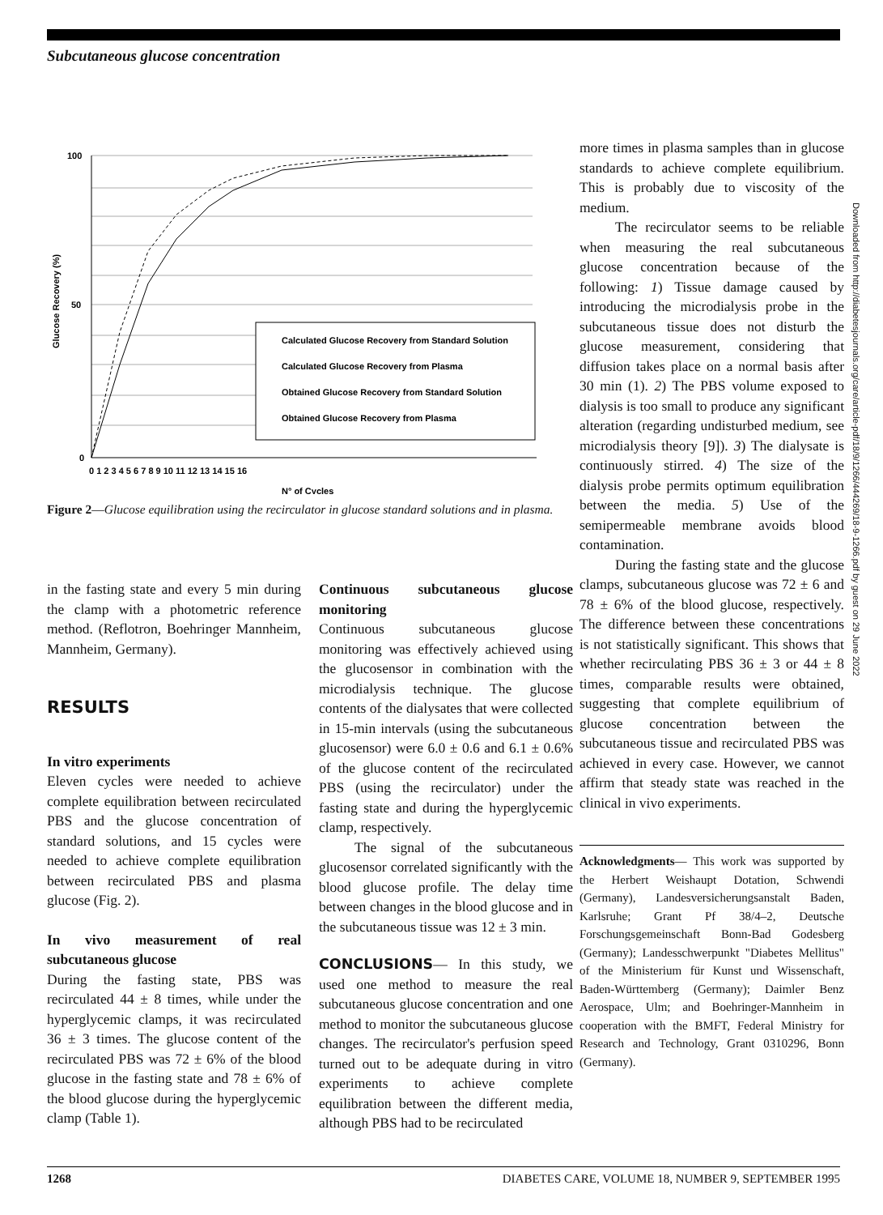Subcutaneous glucose concentration
100
50
0
Glucose Recovery (%)
0 1 2 3 4 5 6 7 8 9 10 11 12 13 14 15 16
N° of Cycles
Calculated Glucose Recovery from Standard Solution
Calculated Glucose Recovery from Plasma
Obtained Glucose Recovery from Standard Solution
Obtained Glucose Recovery from Plasma
Figure 2—Glucose equilibration using the recirculator in glucose standard solutions and in plasma.
more times in plasma samples than in glucose standards to achieve complete equilibrium. This is probably due to viscosity of the medium.
The recirculator seems to be reliable when measuring the real subcutaneous glucose concentration because of the following: 1) Tissue damage caused by introducing the microdialysis probe in the subcutaneous tissue does not disturb the glucose measurement, considering that diffusion takes place on a normal basis after 30 min (1). 2) The PBS volume exposed to dialysis is too small to produce any significant alteration (regarding undisturbed medium, see microdialysis theory [9]). 3) The dialysate is continuously stirred. 4) The size of the dialysis probe permits optimum equilibration between the media. 5) Use of the semipermeable membrane avoids blood contamination.
During the fasting state and the glucose clamps, subcutaneous glucose was 72 ± 6 and 78 ± 6% of the blood glucose, respectively. The difference between these concentrations is not statistically significant. This shows that whether recirculating PBS 36 ± 3 or 44 ± 8 times, comparable results were obtained, suggesting that complete equilibrium of glucose concentration between the subcutaneous tissue and recirculated PBS was achieved in every case. However, we cannot affirm that steady state was reached in the clinical in vivo experiments.
Acknowledgments— This work was supported by the Herbert Weishaupt Dotation, Schwendi (Germany), Landesversicherungsanstalt Baden, Karlsruhe; Grant Pf 38/4–2, Deutsche Forschungsgemeinschaft Bonn-Bad Godesberg (Germany); Landesschwerpunkt "Diabetes Mellitus" of the Ministerium für Kunst und Wissenschaft, Baden-Württemberg (Germany); Daimler Benz Aerospace, Ulm; and Boehringer-Mannheim in cooperation with the BMFT, Federal Ministry for Research and Technology, Grant 0310296, Bonn (Germany).
in the fasting state and every 5 min during the clamp with a photometric reference method. (Reflotron, Boehringer Mannheim, Mannheim, Germany).
RESULTS
In vitro experiments
Eleven cycles were needed to achieve complete equilibration between recirculated PBS and the glucose concentration of standard solutions, and 15 cycles were needed to achieve complete equilibration between recirculated PBS and plasma glucose (Fig. 2).
In vivo measurement of real subcutaneous glucose
During the fasting state, PBS was recirculated 44 ± 8 times, while under the hyperglycemic clamps, it was recirculated 36 ± 3 times. The glucose content of the recirculated PBS was 72 ± 6% of the blood glucose in the fasting state and 78 ± 6% of the blood glucose during the hyperglycemic clamp (Table 1).
Continuous subcutaneous glucose monitoring
Continuous subcutaneous glucose monitoring was effectively achieved using the glucosensor in combination with the microdialysis technique. The glucose contents of the dialysates that were collected in 15-min intervals (using the subcutaneous glucosensor) were 6.0 ± 0.6 and 6.1 ± 0.6% of the glucose content of the recirculated PBS (using the recirculator) under the fasting state and during the hyperglycemic clamp, respectively.
The signal of the subcutaneous glucosensor correlated significantly with the blood glucose profile. The delay time between changes in the blood glucose and in the subcutaneous tissue was 12 ± 3 min.
CONCLUSIONS— In this study, we used one method to measure the real subcutaneous glucose concentration and one method to monitor the subcutaneous glucose changes. The recirculator's perfusion speed turned out to be adequate during in vitro experiments to achieve complete equilibration between the different media, although PBS had to be recirculated
Downloaded from http://diabetesjournals.org/care/article-pdf/18/9/1266/444269/18-9-1266.pdf by guest on 29 June 2022
1268 DIABETES CARE, VOLUME 18, NUMBER 9, SEPTEMBER 1995